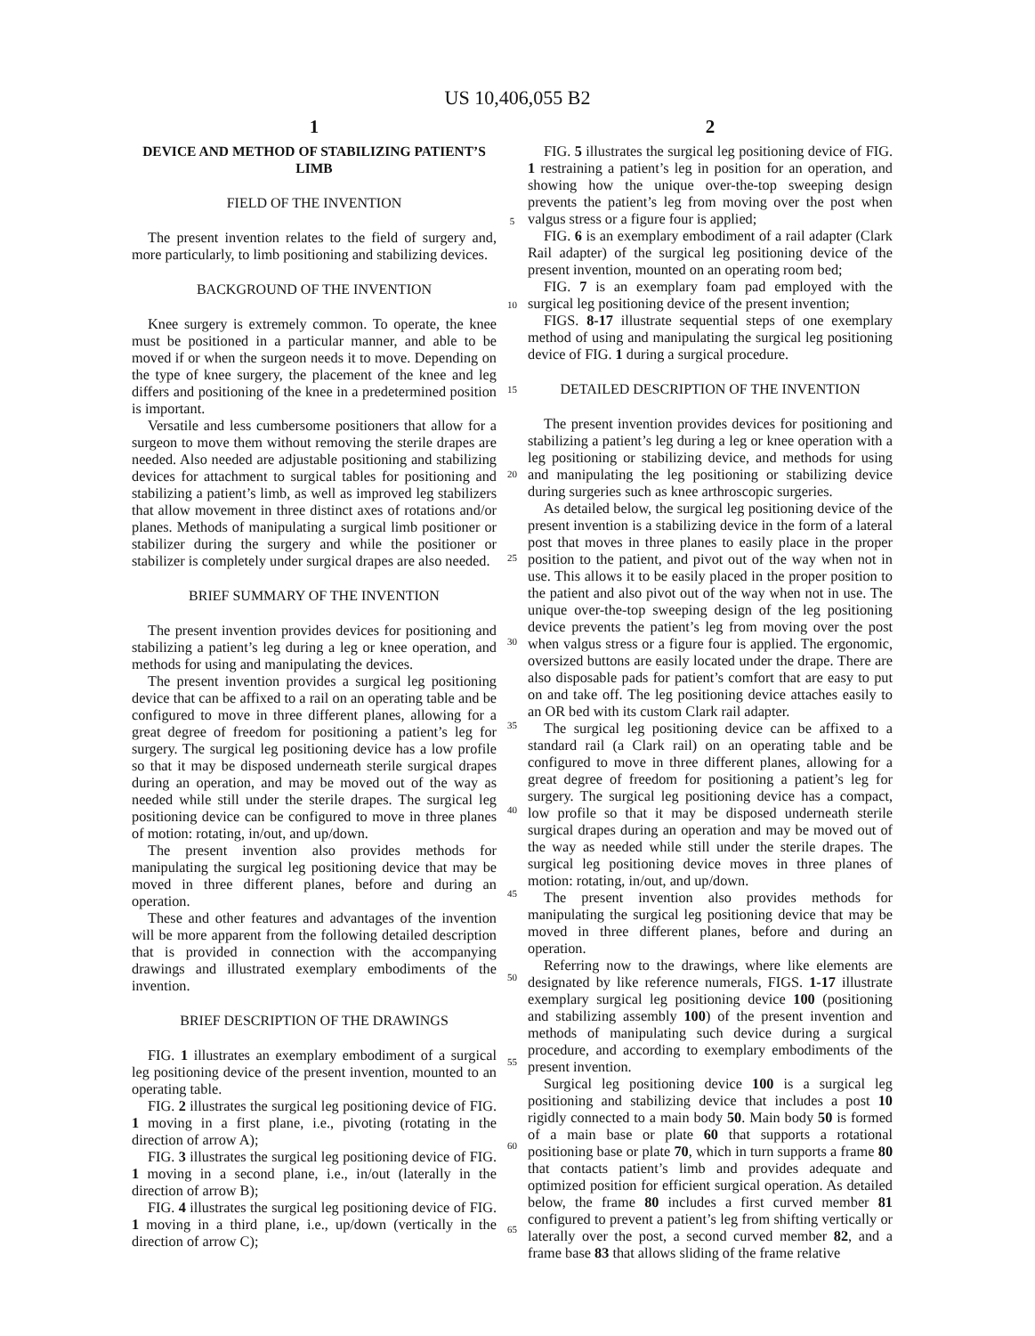US 10,406,055 B2
1
DEVICE AND METHOD OF STABILIZING PATIENT’S LIMB
FIELD OF THE INVENTION
The present invention relates to the field of surgery and, more particularly, to limb positioning and stabilizing devices.
BACKGROUND OF THE INVENTION
Knee surgery is extremely common. To operate, the knee must be positioned in a particular manner, and able to be moved if or when the surgeon needs it to move. Depending on the type of knee surgery, the placement of the knee and leg differs and positioning of the knee in a predetermined position is important.
Versatile and less cumbersome positioners that allow for a surgeon to move them without removing the sterile drapes are needed. Also needed are adjustable positioning and stabilizing devices for attachment to surgical tables for positioning and stabilizing a patient’s limb, as well as improved leg stabilizers that allow movement in three distinct axes of rotations and/or planes. Methods of manipulating a surgical limb positioner or stabilizer during the surgery and while the positioner or stabilizer is completely under surgical drapes are also needed.
BRIEF SUMMARY OF THE INVENTION
The present invention provides devices for positioning and stabilizing a patient’s leg during a leg or knee operation, and methods for using and manipulating the devices.
The present invention provides a surgical leg positioning device that can be affixed to a rail on an operating table and be configured to move in three different planes, allowing for a great degree of freedom for positioning a patient’s leg for surgery. The surgical leg positioning device has a low profile so that it may be disposed underneath sterile surgical drapes during an operation, and may be moved out of the way as needed while still under the sterile drapes. The surgical leg positioning device can be configured to move in three planes of motion: rotating, in/out, and up/down.
The present invention also provides methods for manipulating the surgical leg positioning device that may be moved in three different planes, before and during an operation.
These and other features and advantages of the invention will be more apparent from the following detailed description that is provided in connection with the accompanying drawings and illustrated exemplary embodiments of the invention.
BRIEF DESCRIPTION OF THE DRAWINGS
FIG. 1 illustrates an exemplary embodiment of a surgical leg positioning device of the present invention, mounted to an operating table.
FIG. 2 illustrates the surgical leg positioning device of FIG. 1 moving in a first plane, i.e., pivoting (rotating in the direction of arrow A);
FIG. 3 illustrates the surgical leg positioning device of FIG. 1 moving in a second plane, i.e., in/out (laterally in the direction of arrow B);
FIG. 4 illustrates the surgical leg positioning device of FIG. 1 moving in a third plane, i.e., up/down (vertically in the direction of arrow C);
5
10
15
20
25
30
35
40
45
50
55
60
65
2
FIG. 5 illustrates the surgical leg positioning device of FIG. 1 restraining a patient’s leg in position for an operation, and showing how the unique over-the-top sweeping design prevents the patient’s leg from moving over the post when valgus stress or a figure four is applied;
FIG. 6 is an exemplary embodiment of a rail adapter (Clark Rail adapter) of the surgical leg positioning device of the present invention, mounted on an operating room bed;
FIG. 7 is an exemplary foam pad employed with the surgical leg positioning device of the present invention;
FIGS. 8-17 illustrate sequential steps of one exemplary method of using and manipulating the surgical leg positioning device of FIG. 1 during a surgical procedure.
DETAILED DESCRIPTION OF THE INVENTION
The present invention provides devices for positioning and stabilizing a patient’s leg during a leg or knee operation with a leg positioning or stabilizing device, and methods for using and manipulating the leg positioning or stabilizing device during surgeries such as knee arthroscopic surgeries.
As detailed below, the surgical leg positioning device of the present invention is a stabilizing device in the form of a lateral post that moves in three planes to easily place in the proper position to the patient, and pivot out of the way when not in use. This allows it to be easily placed in the proper position to the patient and also pivot out of the way when not in use. The unique over-the-top sweeping design of the leg positioning device prevents the patient’s leg from moving over the post when valgus stress or a figure four is applied. The ergonomic, oversized buttons are easily located under the drape. There are also disposable pads for patient’s comfort that are easy to put on and take off. The leg positioning device attaches easily to an OR bed with its custom Clark rail adapter.
The surgical leg positioning device can be affixed to a standard rail (a Clark rail) on an operating table and be configured to move in three different planes, allowing for a great degree of freedom for positioning a patient’s leg for surgery. The surgical leg positioning device has a compact, low profile so that it may be disposed underneath sterile surgical drapes during an operation and may be moved out of the way as needed while still under the sterile drapes. The surgical leg positioning device moves in three planes of motion: rotating, in/out, and up/down.
The present invention also provides methods for manipulating the surgical leg positioning device that may be moved in three different planes, before and during an operation.
Referring now to the drawings, where like elements are designated by like reference numerals, FIGS. 1-17 illustrate exemplary surgical leg positioning device 100 (positioning and stabilizing assembly 100) of the present invention and methods of manipulating such device during a surgical procedure, and according to exemplary embodiments of the present invention.
Surgical leg positioning device 100 is a surgical leg positioning and stabilizing device that includes a post 10 rigidly connected to a main body 50. Main body 50 is formed of a main base or plate 60 that supports a rotational positioning base or plate 70, which in turn supports a frame 80 that contacts patient’s limb and provides adequate and optimized position for efficient surgical operation. As detailed below, the frame 80 includes a first curved member 81 configured to prevent a patient’s leg from shifting vertically or laterally over the post, a second curved member 82, and a frame base 83 that allows sliding of the frame relative